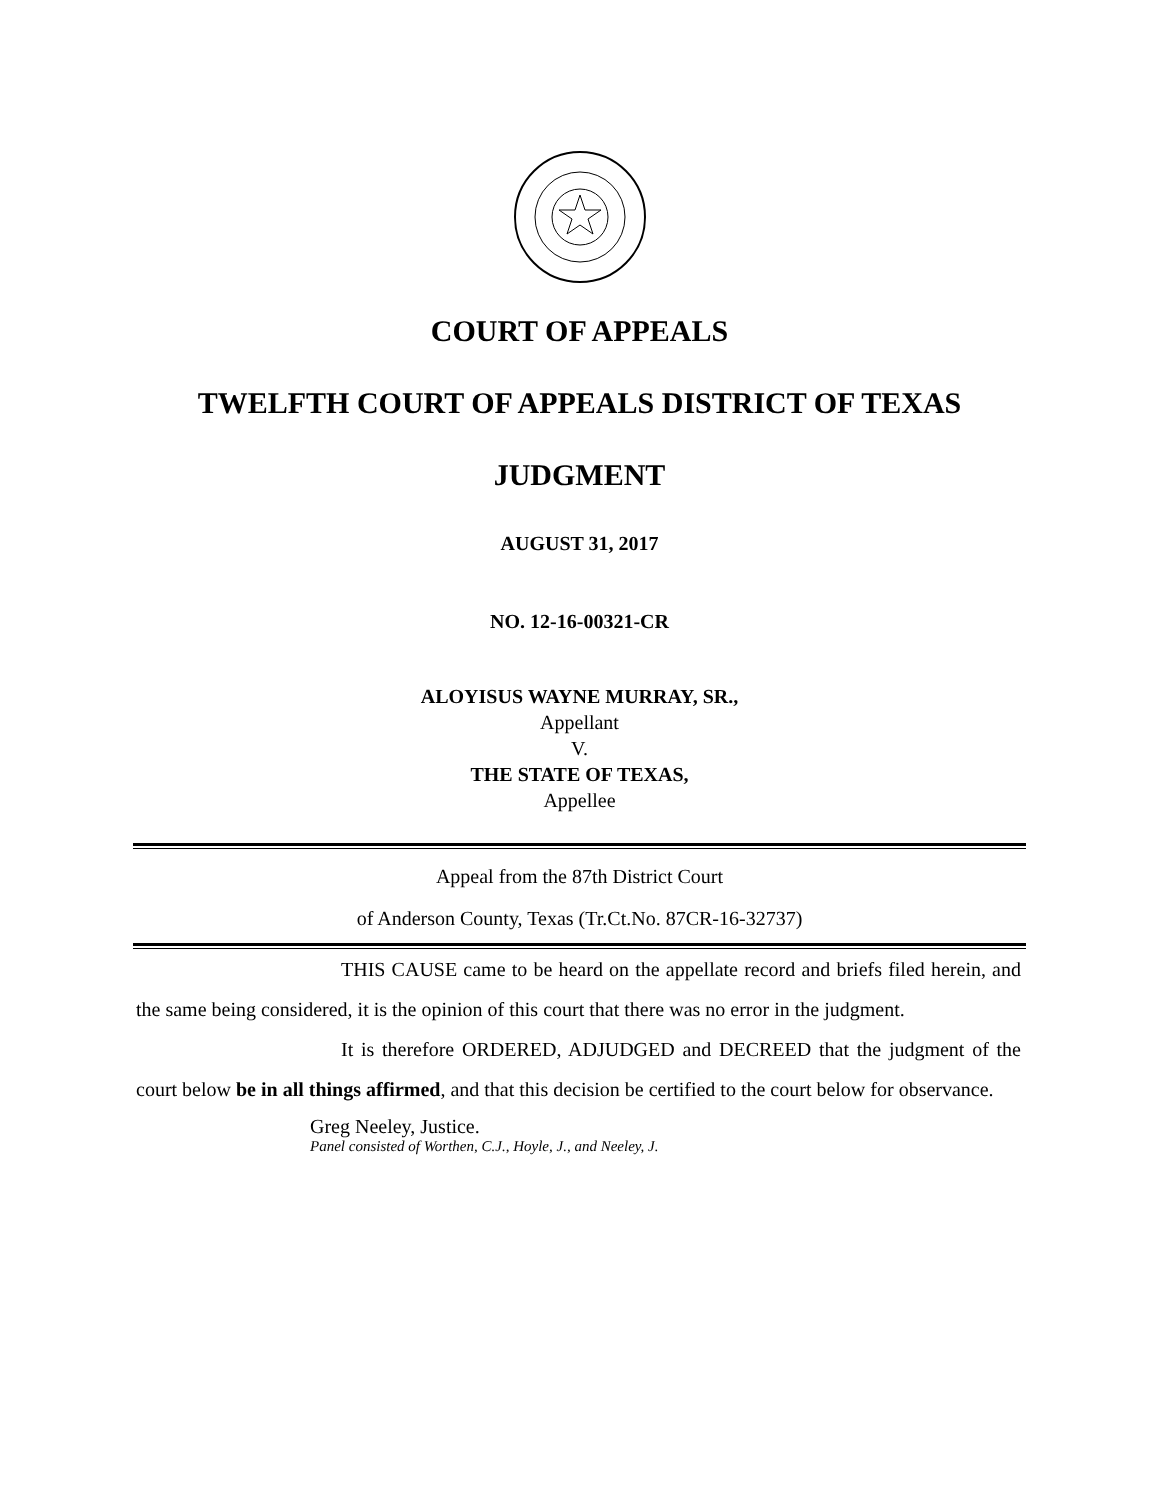COURT OF APPEALS
TWELFTH COURT OF APPEALS DISTRICT OF TEXAS
JUDGMENT
AUGUST 31, 2017
NO. 12-16-00321-CR
ALOYISUS WAYNE MURRAY, SR.,
Appellant
V.
THE STATE OF TEXAS,
Appellee
Appeal from the 87th District Court
of Anderson County, Texas (Tr.Ct.No. 87CR-16-32737)
THIS CAUSE came to be heard on the appellate record and briefs filed herein, and the same being considered, it is the opinion of this court that there was no error in the judgment.
It is therefore ORDERED, ADJUDGED and DECREED that the judgment of the court below be in all things affirmed, and that this decision be certified to the court below for observance.
Greg Neeley, Justice.
Panel consisted of Worthen, C.J., Hoyle, J., and Neeley, J.